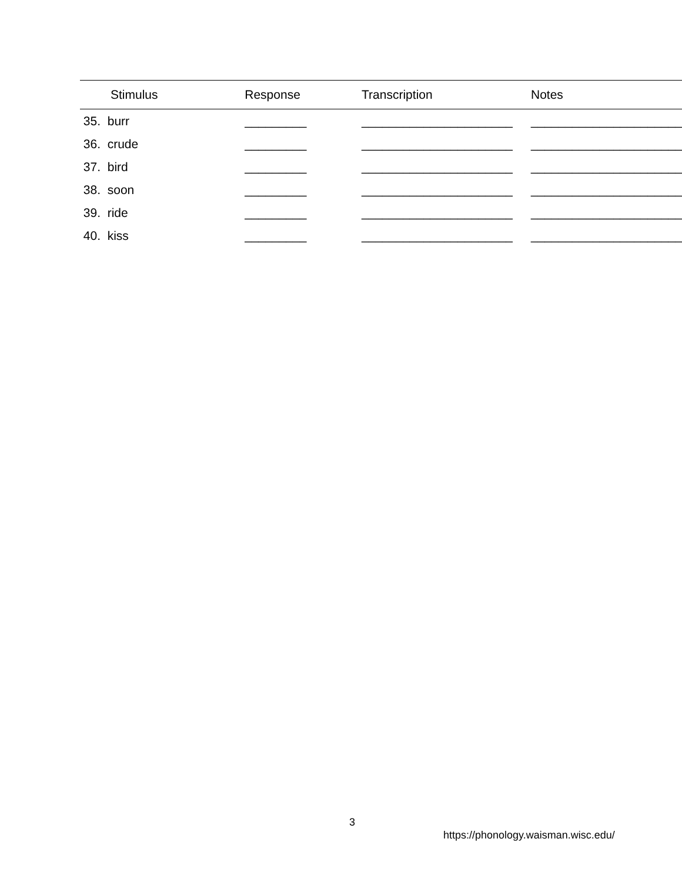| Stimulus | Response | Transcription | Notes |
| --- | --- | --- | --- |
| 35. burr | _________ | ______________________ | ______________________ |
| 36. crude | _________ | ______________________ | ______________________ |
| 37. bird | _________ | ______________________ | ______________________ |
| 38. soon | _________ | ______________________ | ______________________ |
| 39. ride | _________ | ______________________ | ______________________ |
| 40. kiss | _________ | ______________________ | ______________________ |
3
https://phonology.waisman.wisc.edu/